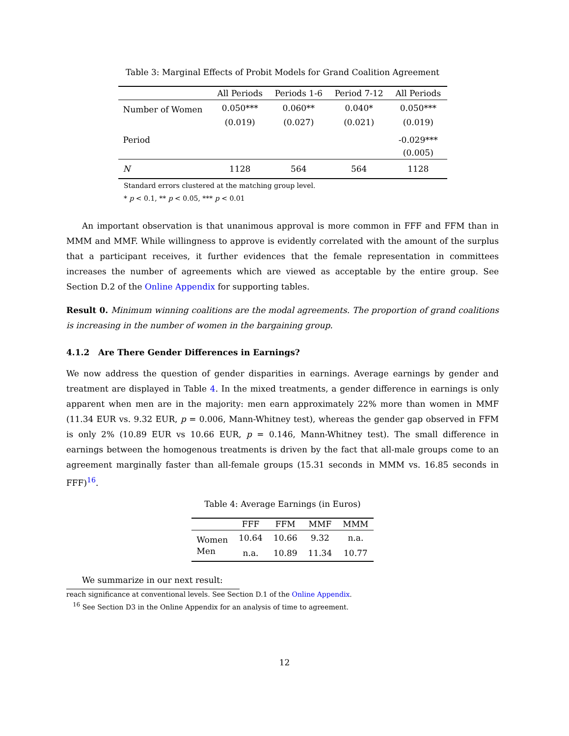Table 3: Marginal Effects of Probit Models for Grand Coalition Agreement
| | All Periods | Periods 1-6 | Period 7-12 | All Periods |
| --- | --- | --- | --- | --- |
| Number of Women | 0.050*** | 0.060** | 0.040* | 0.050*** |
| | (0.019) | (0.027) | (0.021) | (0.019) |
| Period | | | | -0.029*** |
| | | | | (0.005) |
| N | 1128 | 564 | 564 | 1128 |
Standard errors clustered at the matching group level.
* p < 0.1, ** p < 0.05, *** p < 0.01
An important observation is that unanimous approval is more common in FFF and FFM than in MMM and MMF. While willingness to approve is evidently correlated with the amount of the surplus that a participant receives, it further evidences that the female representation in committees increases the number of agreements which are viewed as acceptable by the entire group. See Section D.2 of the Online Appendix for supporting tables.
Result 0. Minimum winning coalitions are the modal agreements. The proportion of grand coalitions is increasing in the number of women in the bargaining group.
4.1.2 Are There Gender Differences in Earnings?
We now address the question of gender disparities in earnings. Average earnings by gender and treatment are displayed in Table 4. In the mixed treatments, a gender difference in earnings is only apparent when men are in the majority: men earn approximately 22% more than women in MMF (11.34 EUR vs. 9.32 EUR, p = 0.006, Mann-Whitney test), whereas the gender gap observed in FFM is only 2% (10.89 EUR vs 10.66 EUR, p = 0.146, Mann-Whitney test). The small difference in earnings between the homogenous treatments is driven by the fact that all-male groups come to an agreement marginally faster than all-female groups (15.31 seconds in MMM vs. 16.85 seconds in FFF)<sup>16</sup>.
Table 4: Average Earnings (in Euros)
| | FFF | FFM | MMF | MMM |
| --- | --- | --- | --- | --- |
| Women | 10.64 | 10.66 | 9.32 | n.a. |
| Men | n.a. | 10.89 | 11.34 | 10.77 |
We summarize in our next result:
reach significance at conventional levels. See Section D.1 of the Online Appendix.
<sup>16</sup> See Section D3 in the Online Appendix for an analysis of time to agreement.
12